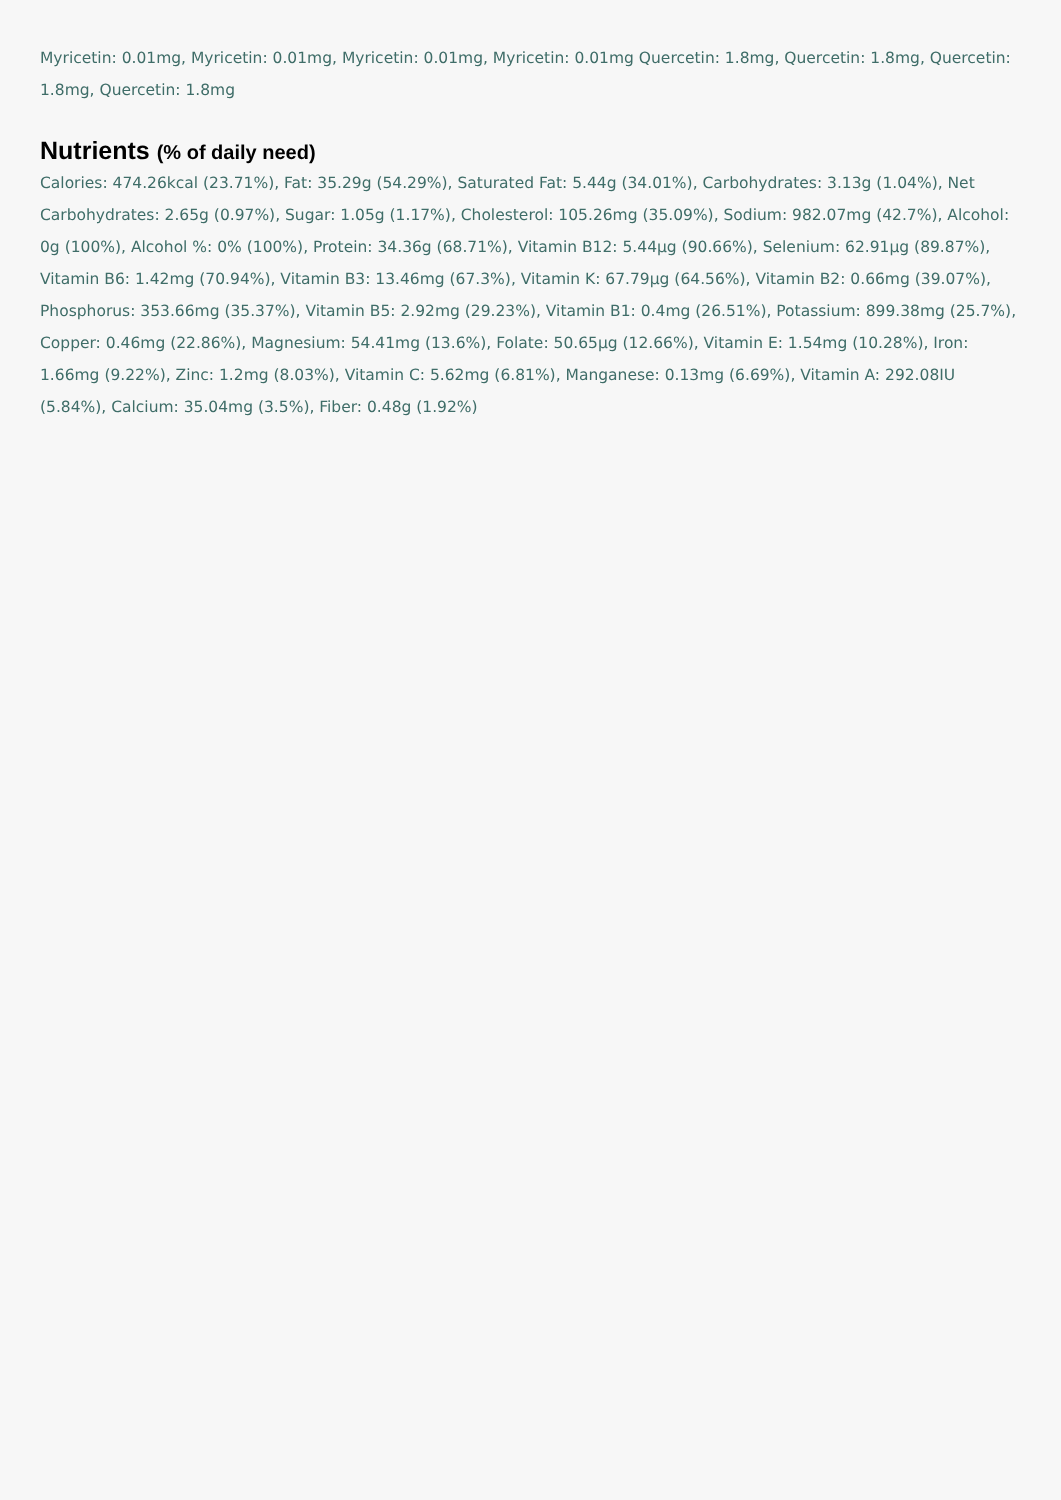Myricetin: 0.01mg, Myricetin: 0.01mg, Myricetin: 0.01mg, Myricetin: 0.01mg Quercetin: 1.8mg, Quercetin: 1.8mg, Quercetin: 1.8mg, Quercetin: 1.8mg
Nutrients (% of daily need)
Calories: 474.26kcal (23.71%), Fat: 35.29g (54.29%), Saturated Fat: 5.44g (34.01%), Carbohydrates: 3.13g (1.04%), Net Carbohydrates: 2.65g (0.97%), Sugar: 1.05g (1.17%), Cholesterol: 105.26mg (35.09%), Sodium: 982.07mg (42.7%), Alcohol: 0g (100%), Alcohol %: 0% (100%), Protein: 34.36g (68.71%), Vitamin B12: 5.44µg (90.66%), Selenium: 62.91µg (89.87%), Vitamin B6: 1.42mg (70.94%), Vitamin B3: 13.46mg (67.3%), Vitamin K: 67.79µg (64.56%), Vitamin B2: 0.66mg (39.07%), Phosphorus: 353.66mg (35.37%), Vitamin B5: 2.92mg (29.23%), Vitamin B1: 0.4mg (26.51%), Potassium: 899.38mg (25.7%), Copper: 0.46mg (22.86%), Magnesium: 54.41mg (13.6%), Folate: 50.65µg (12.66%), Vitamin E: 1.54mg (10.28%), Iron: 1.66mg (9.22%), Zinc: 1.2mg (8.03%), Vitamin C: 5.62mg (6.81%), Manganese: 0.13mg (6.69%), Vitamin A: 292.08IU (5.84%), Calcium: 35.04mg (3.5%), Fiber: 0.48g (1.92%)